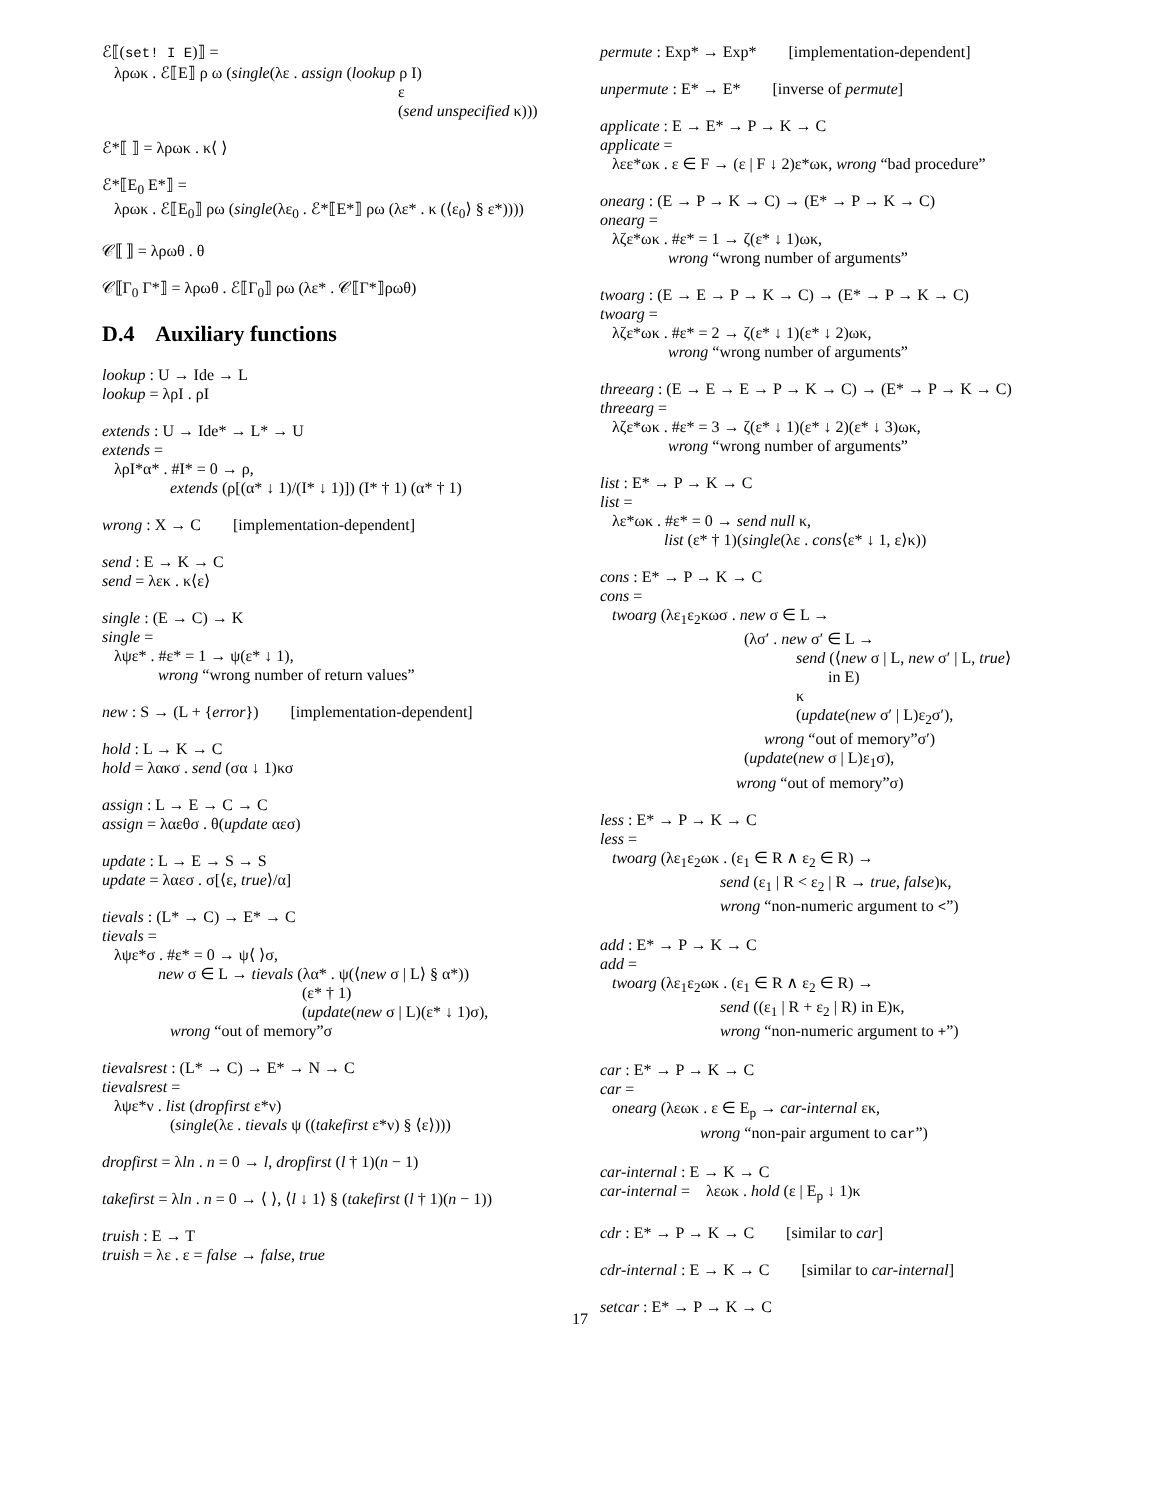ℰ⟦(set! I E)⟧ = λρωκ . ℰ⟦E⟧ ρ ω (single(λε . assign (lookup ρ I) ε (send unspecified κ)))
ℰ*⟦ ⟧ = λρωκ . κ⟨ ⟩
ℰ*⟦E<sub>0</sub> E*⟧ = λρωκ . ℰ⟦E<sub>0</sub>⟧ ρω (single(λε<sub>0</sub> . ℰ*⟦E*⟧ ρω (λε* . κ (⟨ε<sub>0</sub>⟩ § ε*))))
𝒞⟦ ⟧ = λρωθ . θ
𝒞⟦Γ<sub>0</sub> Γ*⟧ = λρωθ . ℰ⟦Γ<sub>0</sub>⟧ ρω (λε* . 𝒞⟦Γ*⟧ρωθ)
D.4 Auxiliary functions
lookup : U → Ide → L lookup = λρI . ρI
extends : U → Ide* → L* → U extends = λρI*α* . #I* = 0 → ρ, extends (ρ[(α* ↓ 1)/(I* ↓ 1)]) (I* † 1) (α* † 1)
wrong : X → C [implementation-dependent]
send : E → K → C send = λεκ . κ⟨ε⟩
single : (E → C) → K single = λψε* . #ε* = 1 → ψ(ε* ↓ 1), wrong “wrong number of return values”
new : S → (L + {error}) [implementation-dependent]
hold : L → K → C hold = λακσ . send (σα ↓ 1)κσ
assign : L → E → C → C assign = λαεθσ . θ(update αεσ)
update : L → E → S → S update = λαεσ . σ[⟨ε, true⟩/α]
tievals : (L* → C) → E* → C tievals = λψε*σ . #ε* = 0 → ψ⟨ ⟩σ, new σ ∈ L → tievals (λα* . ψ(⟨new σ | L⟩ § α*)) (ε* † 1) (update(new σ | L)(ε* ↓ 1)σ), wrong “out of memory”σ
tievalsrest : (L* → C) → E* → N → C tievalsrest = λψε*ν . list (dropfirst ε*ν) (single(λε . tievals ψ ((takefirst ε*ν) § ⟨ε⟩)))
dropfirst = λln . n = 0 → l, dropfirst (l † 1)(n − 1)
takefirst = λln . n = 0 → ⟨ ⟩, ⟨l ↓ 1⟩ § (takefirst (l † 1)(n − 1))
truish : E → T truish = λε . ε = false → false, true
permute : Exp* → Exp* [implementation-dependent]
unpermute : E* → E* [inverse of permute]
applicate : E → E* → P → K → C applicate = λεε*ωκ . ε ∈ F → (ε | F ↓ 2)ε*ωκ, wrong “bad procedure”
onearg : (E → P → K → C) → (E* → P → K → C) onearg = λζε*ωκ . #ε* = 1 → ζ(ε* ↓ 1)ωκ, wrong “wrong number of arguments”
twoarg : (E → E → P → K → C) → (E* → P → K → C) twoarg = λζε*ωκ . #ε* = 2 → ζ(ε* ↓ 1)(ε* ↓ 2)ωκ, wrong “wrong number of arguments”
threearg : (E → E → E → P → K → C) → (E* → P → K → C) threearg = λζε*ωκ . #ε* = 3 → ζ(ε* ↓ 1)(ε* ↓ 2)(ε* ↓ 3)ωκ, wrong “wrong number of arguments”
list : E* → P → K → C list = λε*ωκ . #ε* = 0 → send null κ, list (ε* † 1)(single(λε . cons⟨ε* ↓ 1, ε⟩κ))
cons : E* → P → K → C cons = twoarg (λε<sub>1</sub>ε<sub>2</sub>κωσ . new σ ∈ L → (λσ′ . new σ′ ∈ L → send (⟨new σ | L, new σ′ | L, true⟩ in E) κ (update(new σ′ | L)ε<sub>2</sub>σ′), wrong “out of memory”σ′) (update(new σ | L)ε<sub>1</sub>σ), wrong “out of memory”σ)
less : E* → P → K → C less = twoarg (λε<sub>1</sub>ε<sub>2</sub>ωκ . (ε<sub>1</sub> ∈ R ∧ ε<sub>2</sub> ∈ R) → send (ε<sub>1</sub> | R < ε<sub>2</sub> | R → true, false)κ, wrong “non-numeric argument to <”)
add : E* → P → K → C add = twoarg (λε<sub>1</sub>ε<sub>2</sub>ωκ . (ε<sub>1</sub> ∈ R ∧ ε<sub>2</sub> ∈ R) → send ((ε<sub>1</sub> | R + ε<sub>2</sub> | R) in E)κ, wrong “non-numeric argument to +”)
car : E* → P → K → C car = onearg (λεωκ . ε ∈ E<sub>p</sub> → car-internal εκ, wrong “non-pair argument to car”)
car-internal : E → K → C car-internal = λεωκ . hold (ε | E<sub>p</sub> ↓ 1)κ
cdr : E* → P → K → C [similar to car]
cdr-internal : E → K → C [similar to car-internal]
setcar : E* → P → K → C
17